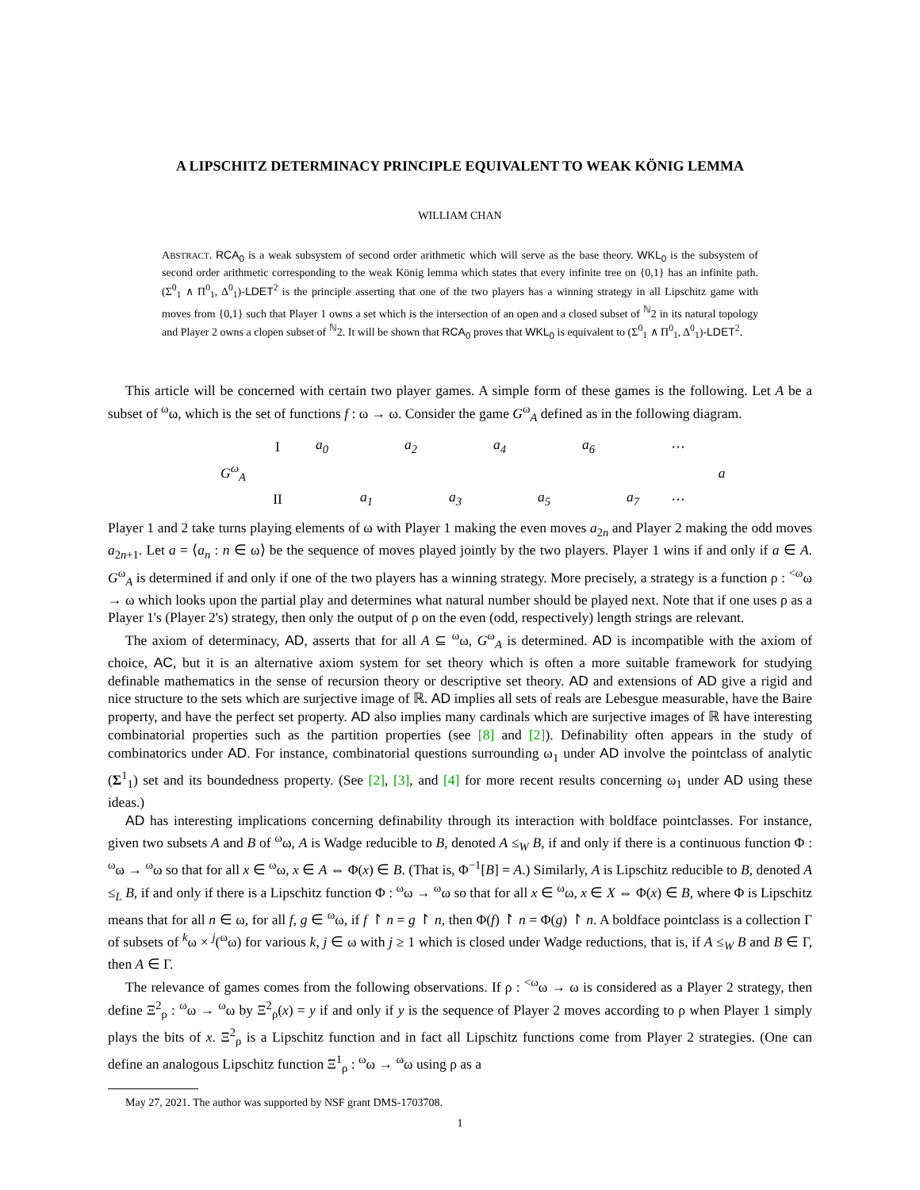A LIPSCHITZ DETERMINACY PRINCIPLE EQUIVALENT TO WEAK KÖNIG LEMMA
WILLIAM CHAN
ABSTRACT. RCA<sub>0</sub> is a weak subsystem of second order arithmetic which will serve as the base theory. WKL<sub>0</sub> is the subsystem of second order arithmetic corresponding to the weak König lemma which states that every infinite tree on {0,1} has an infinite path. (Σ<sup>0</sup><sub>1</sub> ∧ Π<sup>0</sup><sub>1</sub>, Δ<sup>0</sup><sub>1</sub>)-LDET<sup>2</sup> is the principle asserting that one of the two players has a winning strategy in all Lipschitz game with moves from {0,1} such that Player 1 owns a set which is the intersection of an open and a closed subset of <sup>ℕ</sup>2 in its natural topology and Player 2 owns a clopen subset of <sup>ℕ</sup>2. It will be shown that RCA<sub>0</sub> proves that WKL<sub>0</sub> is equivalent to (Σ<sup>0</sup><sub>1</sub> ∧ Π<sup>0</sup><sub>1</sub>, Δ<sup>0</sup><sub>1</sub>)-LDET<sup>2</sup>.
This article will be concerned with certain two player games. A simple form of these games is the following. Let A be a subset of <sup>ω</sup>ω, which is the set of functions f : ω → ω. Consider the game G<sup>ω</sup><sub>A</sub> defined as in the following diagram.
| | I | a<sub>0</sub> | | a<sub>2</sub> | | a<sub>4</sub> | | a<sub>6</sub> | | ⋯ | |
| G<sup>ω</sup><sub>A</sub> | | | | | | | | | | | a |
| | II | | a<sub>1</sub> | | a<sub>3</sub> | | a<sub>5</sub> | | a<sub>7</sub> | ⋯ | |
Player 1 and 2 take turns playing elements of ω with Player 1 making the even moves a<sub>2n</sub> and Player 2 making the odd moves a<sub>2n+1</sub>. Let a = ⟨a<sub>n</sub> : n ∈ ω⟩ be the sequence of moves played jointly by the two players. Player 1 wins if and only if a ∈ A. G<sup>ω</sup><sub>A</sub> is determined if and only if one of the two players has a winning strategy. More precisely, a strategy is a function ρ : <sup><ω</sup>ω → ω which looks upon the partial play and determines what natural number should be played next. Note that if one uses ρ as a Player 1's (Player 2's) strategy, then only the output of ρ on the even (odd, respectively) length strings are relevant.
The axiom of determinacy, AD, asserts that for all A ⊆ <sup>ω</sup>ω, G<sup>ω</sup><sub>A</sub> is determined. AD is incompatible with the axiom of choice, AC, but it is an alternative axiom system for set theory which is often a more suitable framework for studying definable mathematics in the sense of recursion theory or descriptive set theory. AD and extensions of AD give a rigid and nice structure to the sets which are surjective image of ℝ. AD implies all sets of reals are Lebesgue measurable, have the Baire property, and have the perfect set property. AD also implies many cardinals which are surjective images of ℝ have interesting combinatorial properties such as the partition properties (see [8] and [2]). Definability often appears in the study of combinatorics under AD. For instance, combinatorial questions surrounding ω<sub>1</sub> under AD involve the pointclass of analytic (Σ<sup>1</sup><sub>1</sub>) set and its boundedness property. (See [2], [3], and [4] for more recent results concerning ω<sub>1</sub> under AD using these ideas.)
AD has interesting implications concerning definability through its interaction with boldface pointclasses. For instance, given two subsets A and B of <sup>ω</sup>ω, A is Wadge reducible to B, denoted A ≤<sub>W</sub> B, if and only if there is a continuous function Φ : <sup>ω</sup>ω → <sup>ω</sup>ω so that for all x ∈ <sup>ω</sup>ω, x ∈ A ⇔ Φ(x) ∈ B. (That is, Φ<sup>−1</sup>[B] = A.) Similarly, A is Lipschitz reducible to B, denoted A ≤<sub>L</sub> B, if and only if there is a Lipschitz function Φ : <sup>ω</sup>ω → <sup>ω</sup>ω so that for all x ∈ <sup>ω</sup>ω, x ∈ X ⇔ Φ(x) ∈ B, where Φ is Lipschitz means that for all n ∈ ω, for all f, g ∈ <sup>ω</sup>ω, if f ↾ n = g ↾ n, then Φ(f) ↾ n = Φ(g) ↾ n. A boldface pointclass is a collection Γ of subsets of <sup>k</sup>ω × <sup>j</sup>(<sup>ω</sup>ω) for various k, j ∈ ω with j ≥ 1 which is closed under Wadge reductions, that is, if A ≤<sub>W</sub> B and B ∈ Γ, then A ∈ Γ.
The relevance of games comes from the following observations. If ρ : <sup><ω</sup>ω → ω is considered as a Player 2 strategy, then define Ξ<sup>2</sup><sub>ρ</sub> : <sup>ω</sup>ω → <sup>ω</sup>ω by Ξ<sup>2</sup><sub>ρ</sub>(x) = y if and only if y is the sequence of Player 2 moves according to ρ when Player 1 simply plays the bits of x. Ξ<sup>2</sup><sub>ρ</sub> is a Lipschitz function and in fact all Lipschitz functions come from Player 2 strategies. (One can define an analogous Lipschitz function Ξ<sup>1</sup><sub>ρ</sub> : <sup>ω</sup>ω → <sup>ω</sup>ω using ρ as a
May 27, 2021. The author was supported by NSF grant DMS-1703708.
1